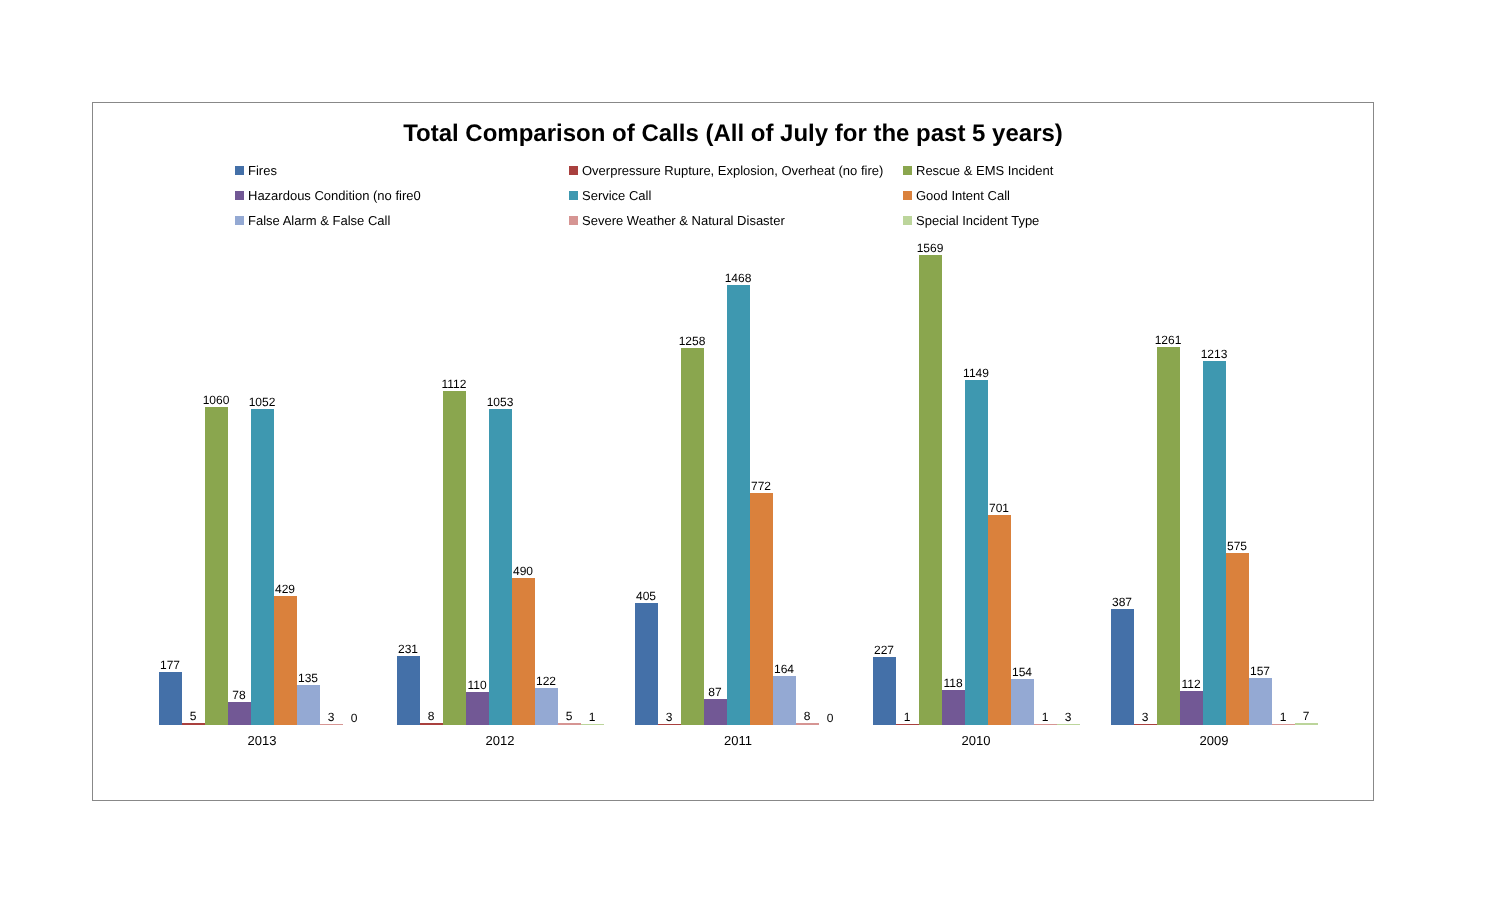Total Comparison of Calls (All of July for the past 5 years)
Fires
Overpressure Rupture, Explosion, Overheat (no fire)
Rescue & EMS Incident
Hazardous Condition (no fire0
Service Call
Good Intent Call
False Alarm & False Call
Severe Weather & Natural Disaster
Special Incident Type
177
5
1060
78
1052
429
135
3
0
2013
231
8
1112
110
1053
490
122
5
1
2012
405
3
1258
87
1468
772
164
8
0
2011
227
1
1569
118
1149
701
154
1
3
2010
387
3
1261
112
1213
575
157
1
7
2009